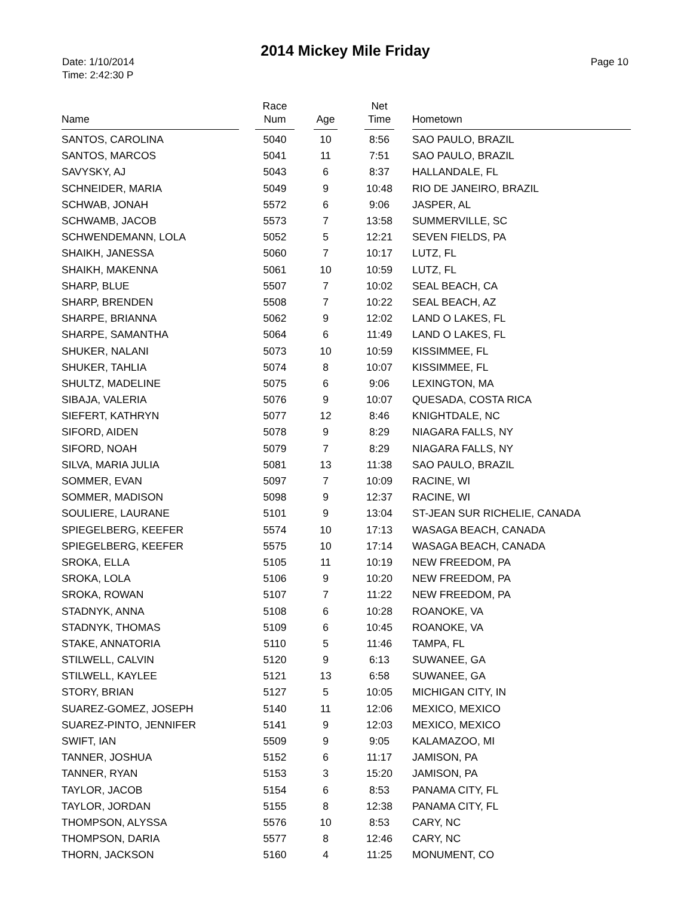2014 Mickey Mile Friday
Date: 1/10/2014
Time: 2:42:30 P
Page 10
| Name | Race Num | Age | Net Time | Hometown |
| --- | --- | --- | --- | --- |
| SANTOS, CAROLINA | 5040 | 10 | 8:56 | SAO PAULO, BRAZIL |
| SANTOS, MARCOS | 5041 | 11 | 7:51 | SAO PAULO, BRAZIL |
| SAVYSKY, AJ | 5043 | 6 | 8:37 | HALLANDALE, FL |
| SCHNEIDER, MARIA | 5049 | 9 | 10:48 | RIO DE JANEIRO, BRAZIL |
| SCHWAB, JONAH | 5572 | 6 | 9:06 | JASPER, AL |
| SCHWAMB, JACOB | 5573 | 7 | 13:58 | SUMMERVILLE, SC |
| SCHWENDEMANN, LOLA | 5052 | 5 | 12:21 | SEVEN FIELDS, PA |
| SHAIKH, JANESSA | 5060 | 7 | 10:17 | LUTZ, FL |
| SHAIKH, MAKENNA | 5061 | 10 | 10:59 | LUTZ, FL |
| SHARP, BLUE | 5507 | 7 | 10:02 | SEAL BEACH, CA |
| SHARP, BRENDEN | 5508 | 7 | 10:22 | SEAL BEACH, AZ |
| SHARPE, BRIANNA | 5062 | 9 | 12:02 | LAND O LAKES, FL |
| SHARPE, SAMANTHA | 5064 | 6 | 11:49 | LAND O LAKES, FL |
| SHUKER, NALANI | 5073 | 10 | 10:59 | KISSIMMEE, FL |
| SHUKER, TAHLIA | 5074 | 8 | 10:07 | KISSIMMEE, FL |
| SHULTZ, MADELINE | 5075 | 6 | 9:06 | LEXINGTON, MA |
| SIBAJA, VALERIA | 5076 | 9 | 10:07 | QUESADA, COSTA RICA |
| SIEFERT, KATHRYN | 5077 | 12 | 8:46 | KNIGHTDALE, NC |
| SIFORD, AIDEN | 5078 | 9 | 8:29 | NIAGARA FALLS, NY |
| SIFORD, NOAH | 5079 | 7 | 8:29 | NIAGARA FALLS, NY |
| SILVA, MARIA JULIA | 5081 | 13 | 11:38 | SAO PAULO, BRAZIL |
| SOMMER, EVAN | 5097 | 7 | 10:09 | RACINE, WI |
| SOMMER, MADISON | 5098 | 9 | 12:37 | RACINE, WI |
| SOULIERE, LAURANE | 5101 | 9 | 13:04 | ST-JEAN SUR RICHELIE, CANADA |
| SPIEGELBERG, KEEFER | 5574 | 10 | 17:13 | WASAGA BEACH, CANADA |
| SPIEGELBERG, KEEFER | 5575 | 10 | 17:14 | WASAGA BEACH, CANADA |
| SROKA, ELLA | 5105 | 11 | 10:19 | NEW FREEDOM, PA |
| SROKA, LOLA | 5106 | 9 | 10:20 | NEW FREEDOM, PA |
| SROKA, ROWAN | 5107 | 7 | 11:22 | NEW FREEDOM, PA |
| STADNYK, ANNA | 5108 | 6 | 10:28 | ROANOKE, VA |
| STADNYK, THOMAS | 5109 | 6 | 10:45 | ROANOKE, VA |
| STAKE, ANNATORIA | 5110 | 5 | 11:46 | TAMPA, FL |
| STILWELL, CALVIN | 5120 | 9 | 6:13 | SUWANEE, GA |
| STILWELL, KAYLEE | 5121 | 13 | 6:58 | SUWANEE, GA |
| STORY, BRIAN | 5127 | 5 | 10:05 | MICHIGAN CITY, IN |
| SUAREZ-GOMEZ, JOSEPH | 5140 | 11 | 12:06 | MEXICO, MEXICO |
| SUAREZ-PINTO, JENNIFER | 5141 | 9 | 12:03 | MEXICO, MEXICO |
| SWIFT, IAN | 5509 | 9 | 9:05 | KALAMAZOO, MI |
| TANNER, JOSHUA | 5152 | 6 | 11:17 | JAMISON, PA |
| TANNER, RYAN | 5153 | 3 | 15:20 | JAMISON, PA |
| TAYLOR, JACOB | 5154 | 6 | 8:53 | PANAMA CITY, FL |
| TAYLOR, JORDAN | 5155 | 8 | 12:38 | PANAMA CITY, FL |
| THOMPSON, ALYSSA | 5576 | 10 | 8:53 | CARY, NC |
| THOMPSON, DARIA | 5577 | 8 | 12:46 | CARY, NC |
| THORN, JACKSON | 5160 | 4 | 11:25 | MONUMENT, CO |